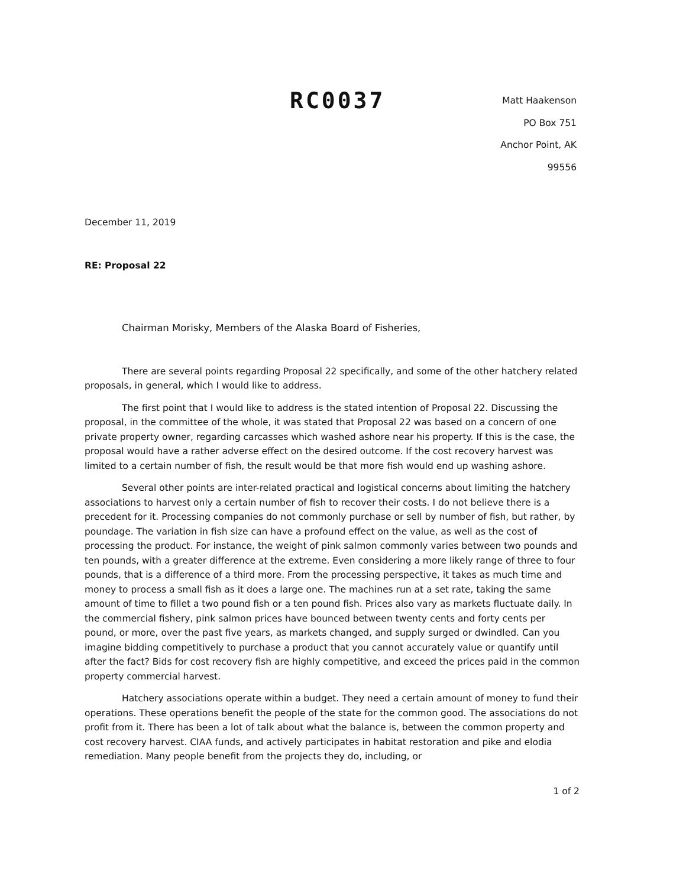RC0037
Matt Haakenson
PO Box 751
Anchor Point, AK
99556
December 11, 2019
RE: Proposal 22
Chairman Morisky, Members of the Alaska Board of Fisheries,
There are several points regarding Proposal 22 specifically, and some of the other hatchery related proposals, in general, which I would like to address.
The first point that I would like to address is the stated intention of Proposal 22. Discussing the proposal, in the committee of the whole, it was stated that Proposal 22 was based on a concern of one private property owner, regarding carcasses which washed ashore near his property. If this is the case, the proposal would have a rather adverse effect on the desired outcome. If the cost recovery harvest was limited to a certain number of fish, the result would be that more fish would end up washing ashore.
Several other points are inter-related practical and logistical concerns about limiting the hatchery associations to harvest only a certain number of fish to recover their costs. I do not believe there is a precedent for it. Processing companies do not commonly purchase or sell by number of fish, but rather, by poundage. The variation in fish size can have a profound effect on the value, as well as the cost of processing the product. For instance, the weight of pink salmon commonly varies between two pounds and ten pounds, with a greater difference at the extreme. Even considering a more likely range of three to four pounds, that is a difference of a third more. From the processing perspective, it takes as much time and money to process a small fish as it does a large one. The machines run at a set rate, taking the same amount of time to fillet a two pound fish or a ten pound fish. Prices also vary as markets fluctuate daily. In the commercial fishery, pink salmon prices have bounced between twenty cents and forty cents per pound, or more, over the past five years, as markets changed, and supply surged or dwindled. Can you imagine bidding competitively to purchase a product that you cannot accurately value or quantify until after the fact? Bids for cost recovery fish are highly competitive, and exceed the prices paid in the common property commercial harvest.
Hatchery associations operate within a budget. They need a certain amount of money to fund their operations. These operations benefit the people of the state for the common good. The associations do not profit from it. There has been a lot of talk about what the balance is, between the common property and cost recovery harvest. CIAA funds, and actively participates in habitat restoration and pike and elodia remediation. Many people benefit from the projects they do, including, or
1 of 2